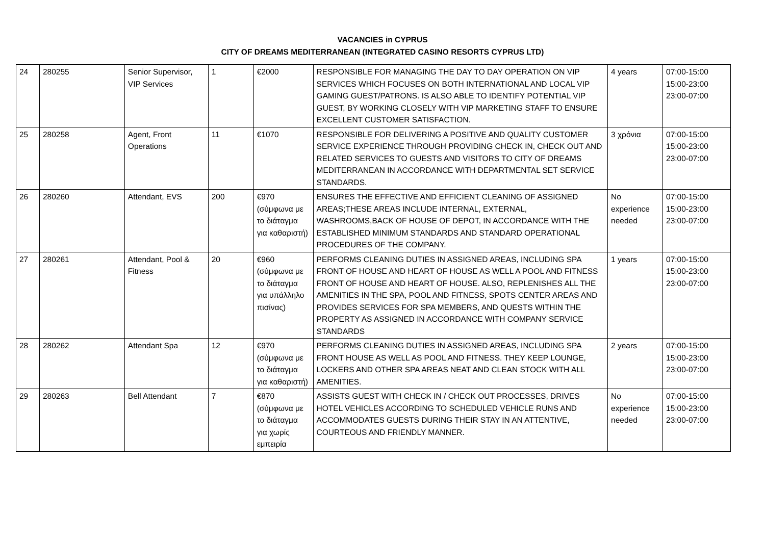VACANCIES in CYPRUS
CITY OF DREAMS MEDITERRANEAN (INTEGRATED CASINO RESORTS CYPRUS LTD)
| 24 | 280255 | Senior Supervisor, VIP Services | 1 | €2000 | RESPONSIBLE FOR MANAGING THE DAY TO DAY OPERATION ON VIP SERVICES WHICH FOCUSES ON BOTH INTERNATIONAL AND LOCAL VIP GAMING GUEST/PATRONS. IS ALSO ABLE TO IDENTIFY POTENTIAL VIP GUEST, BY WORKING CLOSELY WITH VIP MARKETING STAFF TO ENSURE EXCELLENT CUSTOMER SATISFACTION. | 4 years | 07:00-15:00 15:00-23:00 23:00-07:00 |
| 25 | 280258 | Agent, Front Operations | 11 | €1070 | RESPONSIBLE FOR DELIVERING A POSITIVE AND QUALITY CUSTOMER SERVICE EXPERIENCE THROUGH PROVIDING CHECK IN, CHECK OUT AND RELATED SERVICES TO GUESTS AND VISITORS TO CITY OF DREAMS MEDITERRANEAN IN ACCORDANCE WITH DEPARTMENTAL SET SERVICE STANDARDS. | 3 χρόνια | 07:00-15:00 15:00-23:00 23:00-07:00 |
| 26 | 280260 | Attendant, EVS | 200 | €970 (σύμφωνα με το διάταγμα για καθαριστή) | ENSURES THE EFFECTIVE AND EFFICIENT CLEANING OF ASSIGNED AREAS;THESE AREAS INCLUDE INTERNAL, EXTERNAL, WASHROOMS,BACK OF HOUSE OF DEPOT, IN ACCORDANCE WITH THE ESTABLISHED MINIMUM STANDARDS AND STANDARD OPERATIONAL PROCEDURES OF THE COMPANY. | No experience needed | 07:00-15:00 15:00-23:00 23:00-07:00 |
| 27 | 280261 | Attendant, Pool & Fitness | 20 | €960 (σύμφωνα με το διάταγμα για υπάλληλο πισίνας) | PERFORMS CLEANING DUTIES IN ASSIGNED AREAS, INCLUDING SPA FRONT OF HOUSE AND HEART OF HOUSE AS WELL A POOL AND FITNESS FRONT OF HOUSE AND HEART OF HOUSE. ALSO, REPLENISHES ALL THE AMENITIES IN THE SPA, POOL AND FITNESS, SPOTS CENTER AREAS AND PROVIDES SERVICES FOR SPA MEMBERS, AND QUESTS WITHIN THE PROPERTY AS ASSIGNED IN ACCORDANCE WITH COMPANY SERVICE STANDARDS | 1 years | 07:00-15:00 15:00-23:00 23:00-07:00 |
| 28 | 280262 | Attendant Spa | 12 | €970 (σύμφωνα με το διάταγμα για καθαριστή) | PERFORMS CLEANING DUTIES IN ASSIGNED AREAS, INCLUDING SPA FRONT HOUSE AS WELL AS POOL AND FITNESS. THEY KEEP LOUNGE, LOCKERS AND OTHER SPA AREAS NEAT AND CLEAN STOCK WITH ALL AMENITIES. | 2 years | 07:00-15:00 15:00-23:00 23:00-07:00 |
| 29 | 280263 | Bell Attendant | 7 | €870 (σύμφωνα με το διάταγμα για χωρίς εμπειρία | ASSISTS GUEST WITH CHECK IN / CHECK OUT PROCESSES, DRIVES HOTEL VEHICLES ACCORDING TO SCHEDULED VEHICLE RUNS AND ACCOMMODATES GUESTS DURING THEIR STAY IN AN ATTENTIVE, COURTEOUS AND FRIENDLY MANNER. | No experience needed | 07:00-15:00 15:00-23:00 23:00-07:00 |